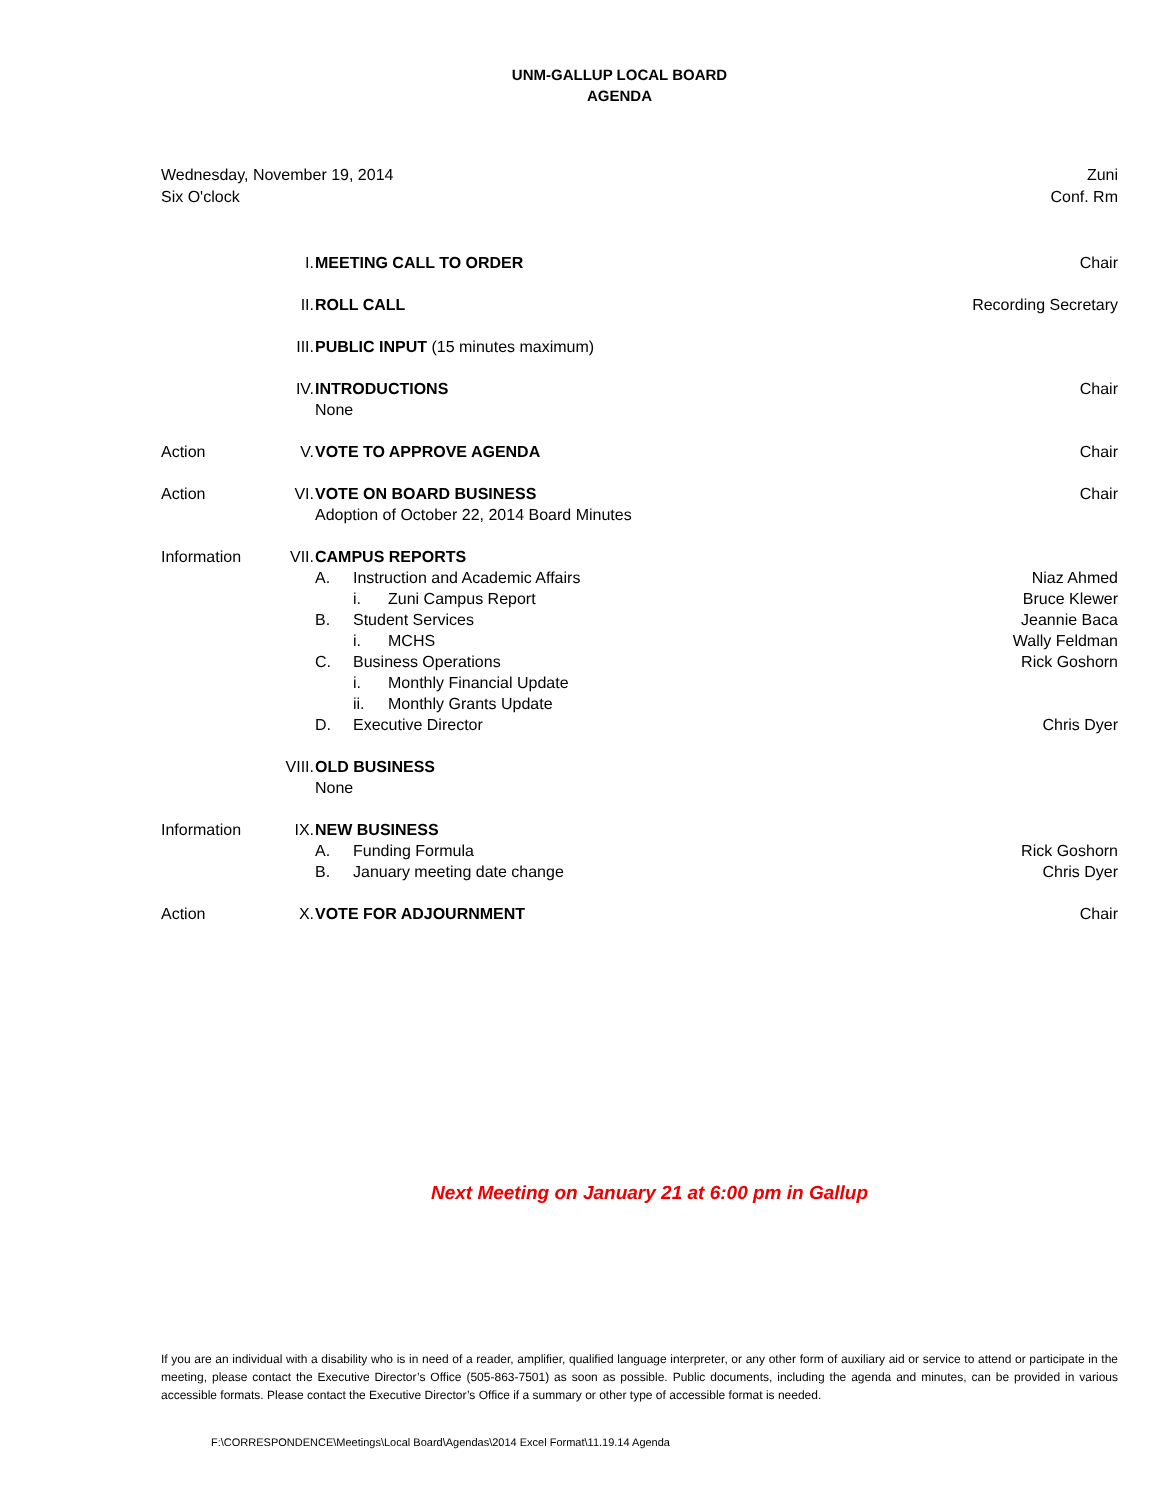UNM-GALLUP LOCAL BOARD
AGENDA
Wednesday, November 19, 2014
Six O'clock
Zuni
Conf. Rm
| | I. | MEETING CALL TO ORDER | Chair |
| | II. | ROLL CALL | Recording Secretary |
| | III. | PUBLIC INPUT (15 minutes maximum) | |
| | IV. | INTRODUCTIONS None | Chair |
| Action | V. | VOTE TO APPROVE AGENDA | Chair |
| Action | VI. | VOTE ON BOARD BUSINESS Adoption of October 22, 2014 Board Minutes | Chair |
| Information | VII. | CAMPUS REPORTS A. Instruction and Academic Affairs i. Zuni Campus Report B. Student Services i. MCHS C. Business Operations i. Monthly Financial Update ii. Monthly Grants Update D. Executive Director | Niaz Ahmed Bruce Klewer Jeannie Baca Wally Feldman Rick Goshorn Chris Dyer |
| | VIII. | OLD BUSINESS None | |
| Information | IX. | NEW BUSINESS A. Funding Formula B. January meeting date change | Rick Goshorn Chris Dyer |
| Action | X. | VOTE FOR ADJOURNMENT | Chair |
Next Meeting on January 21 at 6:00 pm in Gallup
If you are an individual with a disability who is in need of a reader, amplifier, qualified language interpreter, or any other form of auxiliary aid or service to attend or participate in the meeting, please contact the Executive Director’s Office (505-863-7501) as soon as possible. Public documents, including the agenda and minutes, can be provided in various accessible formats. Please contact the Executive Director’s Office if a summary or other type of accessible format is needed.
F:\CORRESPONDENCE\Meetings\Local Board\Agendas\2014 Excel Format\11.19.14 Agenda